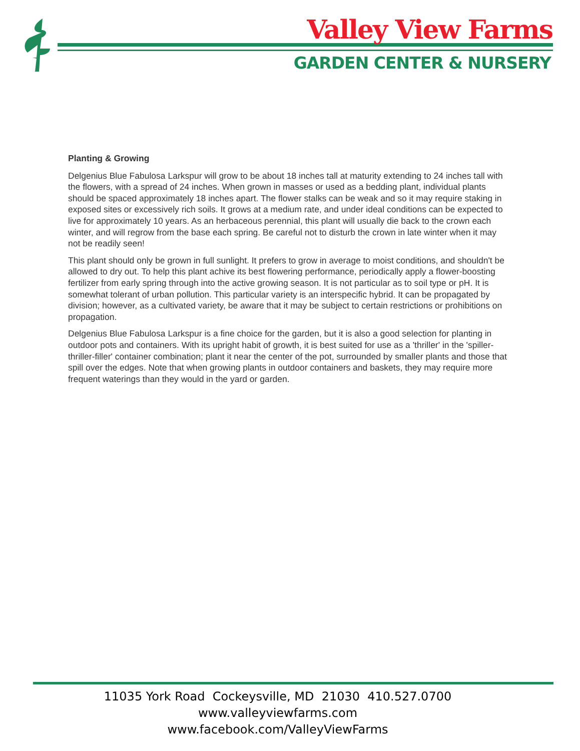Valley View Farms
GARDEN CENTER & NURSERY
Planting & Growing
Delgenius Blue Fabulosa Larkspur will grow to be about 18 inches tall at maturity extending to 24 inches tall with the flowers, with a spread of 24 inches. When grown in masses or used as a bedding plant, individual plants should be spaced approximately 18 inches apart. The flower stalks can be weak and so it may require staking in exposed sites or excessively rich soils. It grows at a medium rate, and under ideal conditions can be expected to live for approximately 10 years. As an herbaceous perennial, this plant will usually die back to the crown each winter, and will regrow from the base each spring. Be careful not to disturb the crown in late winter when it may not be readily seen!
This plant should only be grown in full sunlight. It prefers to grow in average to moist conditions, and shouldn't be allowed to dry out. To help this plant achive its best flowering performance, periodically apply a flower-boosting fertilizer from early spring through into the active growing season. It is not particular as to soil type or pH. It is somewhat tolerant of urban pollution. This particular variety is an interspecific hybrid. It can be propagated by division; however, as a cultivated variety, be aware that it may be subject to certain restrictions or prohibitions on propagation.
Delgenius Blue Fabulosa Larkspur is a fine choice for the garden, but it is also a good selection for planting in outdoor pots and containers. With its upright habit of growth, it is best suited for use as a 'thriller' in the 'spiller-thriller-filler' container combination; plant it near the center of the pot, surrounded by smaller plants and those that spill over the edges. Note that when growing plants in outdoor containers and baskets, they may require more frequent waterings than they would in the yard or garden.
11035 York Road Cockeysville, MD 21030 410.527.0700
www.valleyviewfarms.com
www.facebook.com/ValleyViewFarms